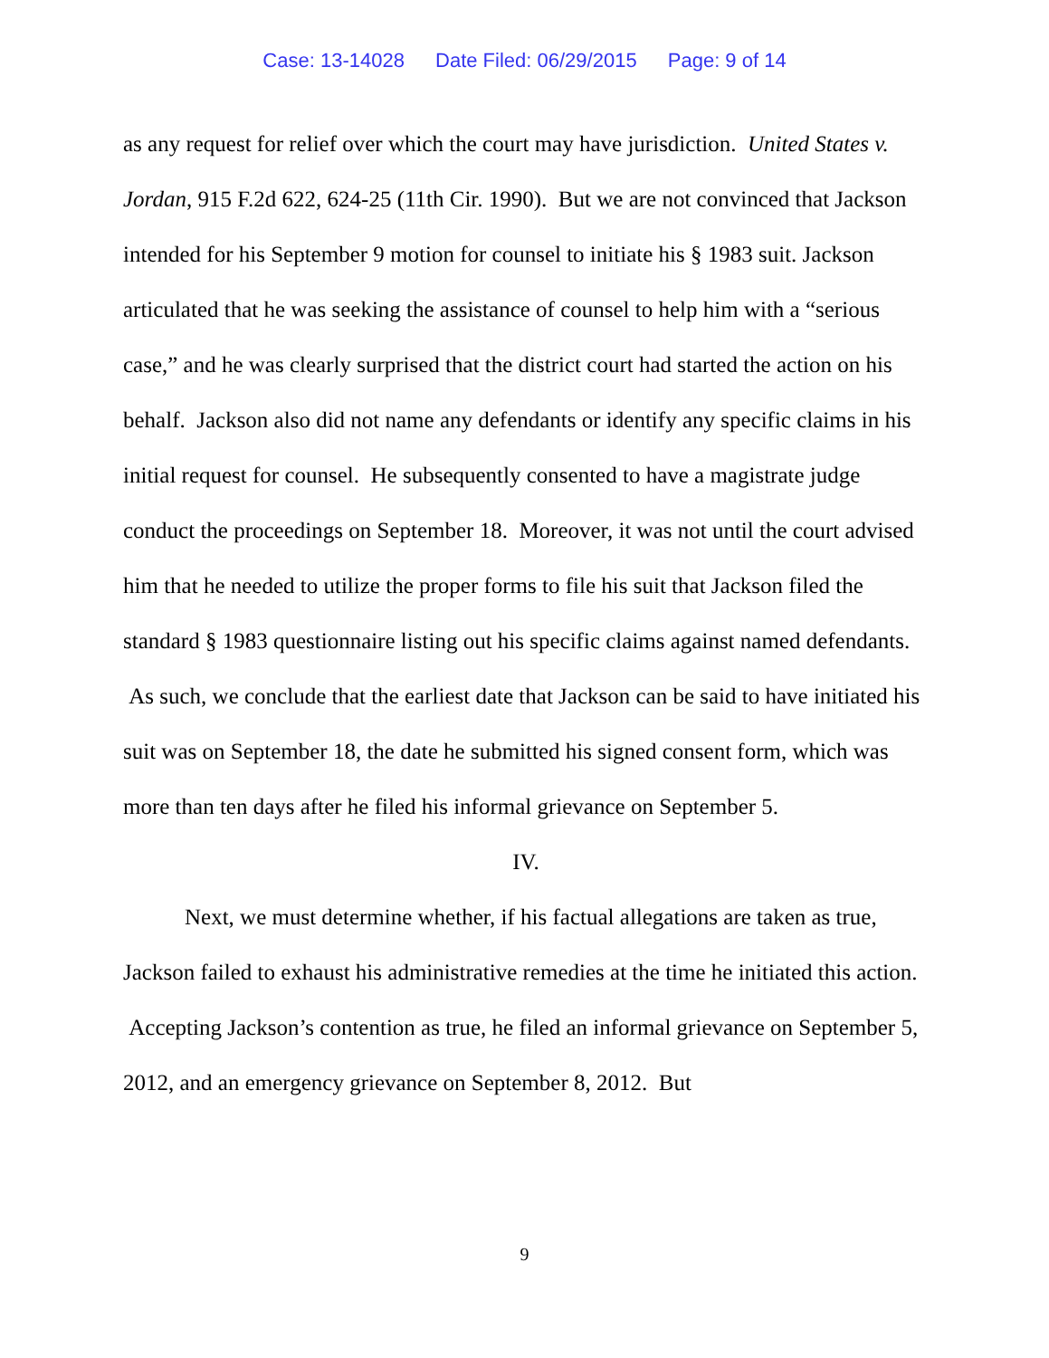Case: 13-14028 Date Filed: 06/29/2015 Page: 9 of 14
as any request for relief over which the court may have jurisdiction. United States v. Jordan, 915 F.2d 622, 624-25 (11th Cir. 1990). But we are not convinced that Jackson intended for his September 9 motion for counsel to initiate his § 1983 suit. Jackson articulated that he was seeking the assistance of counsel to help him with a “serious case,” and he was clearly surprised that the district court had started the action on his behalf. Jackson also did not name any defendants or identify any specific claims in his initial request for counsel. He subsequently consented to have a magistrate judge conduct the proceedings on September 18. Moreover, it was not until the court advised him that he needed to utilize the proper forms to file his suit that Jackson filed the standard § 1983 questionnaire listing out his specific claims against named defendants. As such, we conclude that the earliest date that Jackson can be said to have initiated his suit was on September 18, the date he submitted his signed consent form, which was more than ten days after he filed his informal grievance on September 5.
IV.
Next, we must determine whether, if his factual allegations are taken as true, Jackson failed to exhaust his administrative remedies at the time he initiated this action. Accepting Jackson’s contention as true, he filed an informal grievance on September 5, 2012, and an emergency grievance on September 8, 2012. But
9